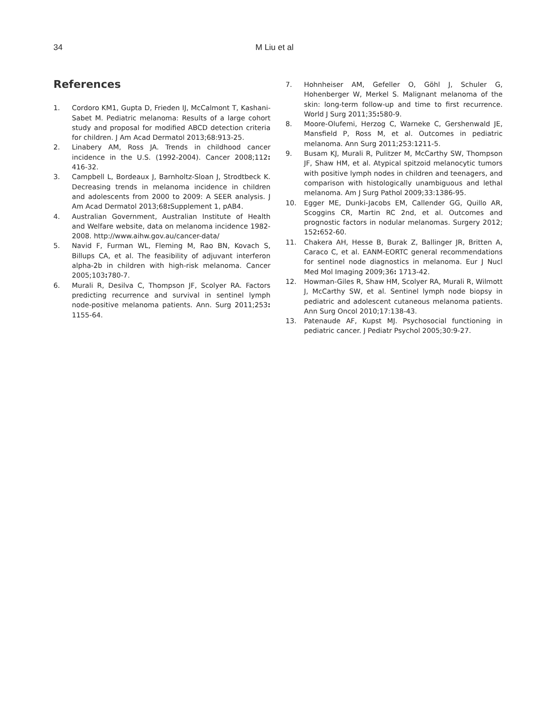34 M Liu et al
References
1. Cordoro KM1, Gupta D, Frieden IJ, McCalmont T, Kashani-Sabet M. Pediatric melanoma: Results of a large cohort study and proposal for modified ABCD detection criteria for children. J Am Acad Dermatol 2013;68:913-25.
2. Linabery AM, Ross JA. Trends in childhood cancer incidence in the U.S. (1992-2004). Cancer 2008;112: 416-32.
3. Campbell L, Bordeaux J, Barnholtz-Sloan J, Strodtbeck K. Decreasing trends in melanoma incidence in children and adolescents from 2000 to 2009: A SEER analysis. J Am Acad Dermatol 2013;68: Supplement 1, pAB4.
4. Australian Government, Australian Institute of Health and Welfare website, data on melanoma incidence 1982-2008. http://www.aihw.gov.au/cancer-data/
5. Navid F, Furman WL, Fleming M, Rao BN, Kovach S, Billups CA, et al. The feasibility of adjuvant interferon alpha-2b in children with high-risk melanoma. Cancer 2005;103: 780-7.
6. Murali R, Desilva C, Thompson JF, Scolyer RA. Factors predicting recurrence and survival in sentinel lymph node-positive melanoma patients. Ann. Surg 2011;253: 1155-64.
7. Hohnheiser AM, Gefeller O, Göhl J, Schuler G, Hohenberger W, Merkel S. Malignant melanoma of the skin: long-term follow-up and time to first recurrence. World J Surg 2011;35: 580-9.
8. Moore-Olufemi, Herzog C, Warneke C, Gershenwald JE, Mansfield P, Ross M, et al. Outcomes in pediatric melanoma. Ann Surg 2011;253:1211-5.
9. Busam KJ, Murali R, Pulitzer M, McCarthy SW, Thompson JF, Shaw HM, et al. Atypical spitzoid melanocytic tumors with positive lymph nodes in children and teenagers, and comparison with histologically unambiguous and lethal melanoma. Am J Surg Pathol 2009;33:1386-95.
10. Egger ME, Dunki-Jacobs EM, Callender GG, Quillo AR, Scoggins CR, Martin RC 2nd, et al. Outcomes and prognostic factors in nodular melanomas. Surgery 2012; 152: 652-60.
11. Chakera AH, Hesse B, Burak Z, Ballinger JR, Britten A, Caraco C, et al. EANM-EORTC general recommendations for sentinel node diagnostics in melanoma. Eur J Nucl Med Mol Imaging 2009;36: 1713-42.
12. Howman-Giles R, Shaw HM, Scolyer RA, Murali R, Wilmott J, McCarthy SW, et al. Sentinel lymph node biopsy in pediatric and adolescent cutaneous melanoma patients. Ann Surg Oncol 2010;17:138-43.
13. Patenaude AF, Kupst MJ. Psychosocial functioning in pediatric cancer. J Pediatr Psychol 2005;30:9-27.